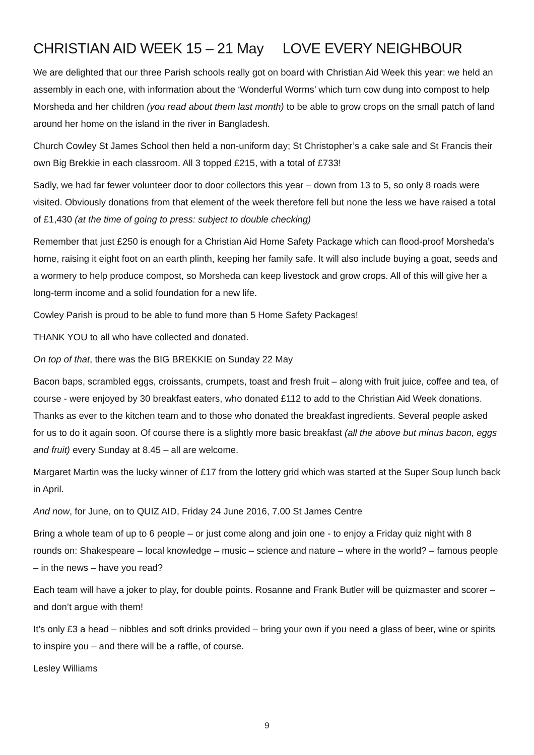CHRISTIAN AID WEEK 15 – 21 May LOVE EVERY NEIGHBOUR
We are delighted that our three Parish schools really got on board with Christian Aid Week this year: we held an assembly in each one, with information about the ‘Wonderful Worms’ which turn cow dung into compost to help Morsheda and her children (you read about them last month) to be able to grow crops on the small patch of land around her home on the island in the river in Bangladesh.
Church Cowley St James School then held a non-uniform day; St Christopher’s a cake sale and St Francis their own Big Brekkie in each classroom. All 3 topped £215, with a total of £733!
Sadly, we had far fewer volunteer door to door collectors this year – down from 13 to 5, so only 8 roads were visited. Obviously donations from that element of the week therefore fell but none the less we have raised a total of £1,430 (at the time of going to press: subject to double checking)
Remember that just £250 is enough for a Christian Aid Home Safety Package which can flood-proof Morsheda’s home, raising it eight foot on an earth plinth, keeping her family safe. It will also include buying a goat, seeds and a wormery to help produce compost, so Morsheda can keep livestock and grow crops. All of this will give her a long-term income and a solid foundation for a new life.
Cowley Parish is proud to be able to fund more than 5 Home Safety Packages!
THANK YOU to all who have collected and donated.
On top of that, there was the BIG BREKKIE on Sunday 22 May
Bacon baps, scrambled eggs, croissants, crumpets, toast and fresh fruit – along with fruit juice, coffee and tea, of course - were enjoyed by 30 breakfast eaters, who donated £112 to add to the Christian Aid Week donations. Thanks as ever to the kitchen team and to those who donated the breakfast ingredients. Several people asked for us to do it again soon. Of course there is a slightly more basic breakfast (all the above but minus bacon, eggs and fruit) every Sunday at 8.45 – all are welcome.
Margaret Martin was the lucky winner of £17 from the lottery grid which was started at the Super Soup lunch back in April.
And now, for June, on to QUIZ AID, Friday 24 June 2016, 7.00 St James Centre
Bring a whole team of up to 6 people – or just come along and join one - to enjoy a Friday quiz night with 8 rounds on: Shakespeare – local knowledge – music – science and nature – where in the world? – famous people – in the news – have you read?
Each team will have a joker to play, for double points. Rosanne and Frank Butler will be quizmaster and scorer – and don’t argue with them!
It’s only £3 a head – nibbles and soft drinks provided – bring your own if you need a glass of beer, wine or spirits to inspire you – and there will be a raffle, of course.
Lesley Williams
9